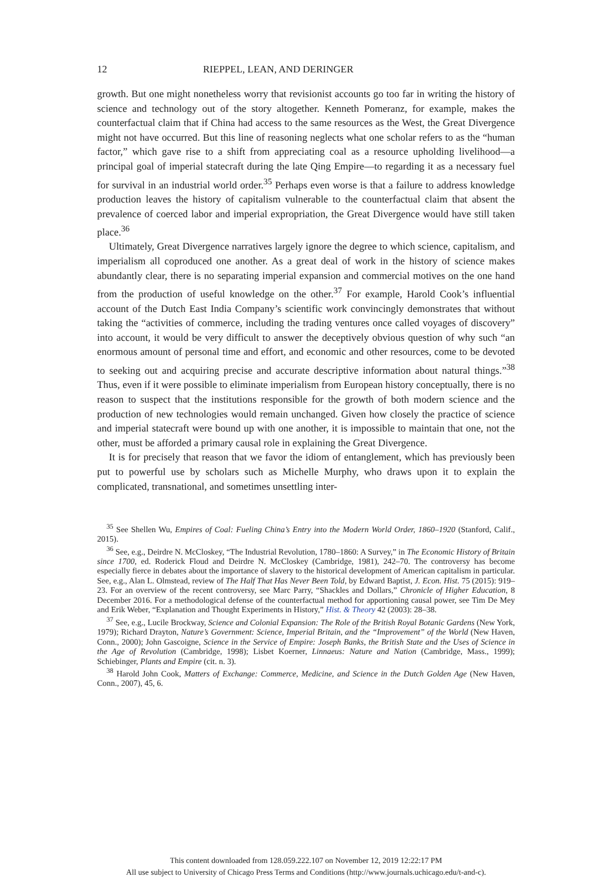12 RIEPPEL, LEAN, AND DERINGER
growth. But one might nonetheless worry that revisionist accounts go too far in writing the history of science and technology out of the story altogether. Kenneth Pomeranz, for example, makes the counterfactual claim that if China had access to the same resources as the West, the Great Divergence might not have occurred. But this line of reasoning neglects what one scholar refers to as the “human factor,” which gave rise to a shift from appreciating coal as a resource upholding livelihood—a principal goal of imperial statecraft during the late Qing Empire—to regarding it as a necessary fuel for survival in an industrial world order.<sup>35</sup> Perhaps even worse is that a failure to address knowledge production leaves the history of capitalism vulnerable to the counterfactual claim that absent the prevalence of coerced labor and imperial expropriation, the Great Divergence would have still taken place.<sup>36</sup>
Ultimately, Great Divergence narratives largely ignore the degree to which science, capitalism, and imperialism all coproduced one another. As a great deal of work in the history of science makes abundantly clear, there is no separating imperial expansion and commercial motives on the one hand from the production of useful knowledge on the other.<sup>37</sup> For example, Harold Cook’s influential account of the Dutch East India Company’s scientific work convincingly demonstrates that without taking the “activities of commerce, including the trading ventures once called voyages of discovery” into account, it would be very difficult to answer the deceptively obvious question of why such “an enormous amount of personal time and effort, and economic and other resources, come to be devoted to seeking out and acquiring precise and accurate descriptive information about natural things.”<sup>38</sup> Thus, even if it were possible to eliminate imperialism from European history conceptually, there is no reason to suspect that the institutions responsible for the growth of both modern science and the production of new technologies would remain unchanged. Given how closely the practice of science and imperial statecraft were bound up with one another, it is impossible to maintain that one, not the other, must be afforded a primary causal role in explaining the Great Divergence.
It is for precisely that reason that we favor the idiom of entanglement, which has previously been put to powerful use by scholars such as Michelle Murphy, who draws upon it to explain the complicated, transnational, and sometimes unsettling inter-
<sup>35</sup> See Shellen Wu, Empires of Coal: Fueling China’s Entry into the Modern World Order, 1860–1920 (Stanford, Calif., 2015).
<sup>36</sup> See, e.g., Deirdre N. McCloskey, “The Industrial Revolution, 1780–1860: A Survey,” in The Economic History of Britain since 1700, ed. Roderick Floud and Deirdre N. McCloskey (Cambridge, 1981), 242–70. The controversy has become especially fierce in debates about the importance of slavery to the historical development of American capitalism in particular. See, e.g., Alan L. Olmstead, review of The Half That Has Never Been Told, by Edward Baptist, J. Econ. Hist. 75 (2015): 919–23. For an overview of the recent controversy, see Marc Parry, “Shackles and Dollars,” Chronicle of Higher Education, 8 December 2016. For a methodological defense of the counterfactual method for apportioning causal power, see Tim De Mey and Erik Weber, “Explanation and Thought Experiments in History,” Hist. & Theory 42 (2003): 28–38.
<sup>37</sup> See, e.g., Lucile Brockway, Science and Colonial Expansion: The Role of the British Royal Botanic Gardens (New York, 1979); Richard Drayton, Nature’s Government: Science, Imperial Britain, and the “Improvement” of the World (New Haven, Conn., 2000); John Gascoigne, Science in the Service of Empire: Joseph Banks, the British State and the Uses of Science in the Age of Revolution (Cambridge, 1998); Lisbet Koerner, Linnaeus: Nature and Nation (Cambridge, Mass., 1999); Schiebinger, Plants and Empire (cit. n. 3).
<sup>38</sup> Harold John Cook, Matters of Exchange: Commerce, Medicine, and Science in the Dutch Golden Age (New Haven, Conn., 2007), 45, 6.
This content downloaded from 128.059.222.107 on November 12, 2019 12:22:17 PM
All use subject to University of Chicago Press Terms and Conditions (http://www.journals.uchicago.edu/t-and-c).